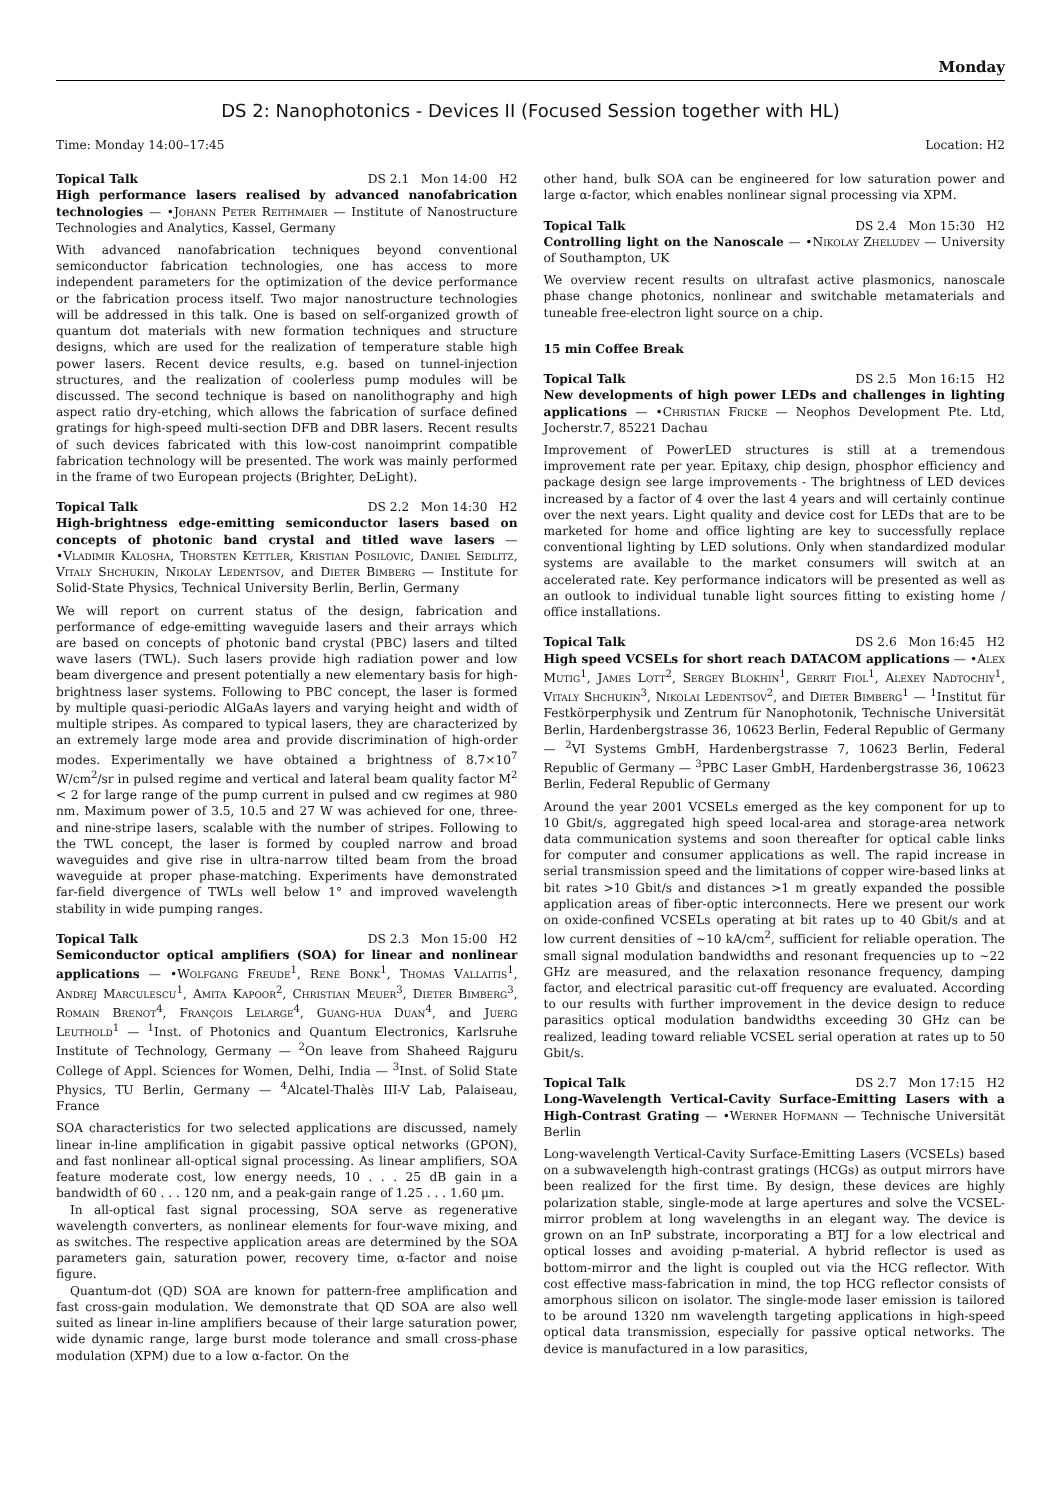Monday
DS 2: Nanophotonics - Devices II (Focused Session together with HL)
Time: Monday 14:00–17:45 Location: H2
Topical Talk DS 2.1 Mon 14:00 H2
High performance lasers realised by advanced nanofabrication technologies — •Johann Peter Reithmaier — Institute of Nanostructure Technologies and Analytics, Kassel, Germany
With advanced nanofabrication techniques beyond conventional semiconductor fabrication technologies, one has access to more independent parameters for the optimization of the device performance or the fabrication process itself. Two major nanostructure technologies will be addressed in this talk. One is based on self-organized growth of quantum dot materials with new formation techniques and structure designs, which are used for the realization of temperature stable high power lasers. Recent device results, e.g. based on tunnel-injection structures, and the realization of coolerless pump modules will be discussed. The second technique is based on nanolithography and high aspect ratio dry-etching, which allows the fabrication of surface defined gratings for high-speed multi-section DFB and DBR lasers. Recent results of such devices fabricated with this low-cost nanoimprint compatible fabrication technology will be presented. The work was mainly performed in the frame of two European projects (Brighter, DeLight).
Topical Talk DS 2.2 Mon 14:30 H2
High-brightness edge-emitting semiconductor lasers based on concepts of photonic band crystal and titled wave lasers — •Vladimir Kalosha, Thorsten Kettler, Kristian Posilovic, Daniel Seidlitz, Vitaly Shchukin, Nikolay Ledentsov, and Dieter Bimberg — Institute for Solid-State Physics, Technical University Berlin, Berlin, Germany
We will report on current status of the design, fabrication and performance of edge-emitting waveguide lasers and their arrays which are based on concepts of photonic band crystal (PBC) lasers and tilted wave lasers (TWL). Such lasers provide high radiation power and low beam divergence and present potentially a new elementary basis for high-brightness laser systems. Following to PBC concept, the laser is formed by multiple quasi-periodic AlGaAs layers and varying height and width of multiple stripes. As compared to typical lasers, they are characterized by an extremely large mode area and provide discrimination of high-order modes. Experimentally we have obtained a brightness of 8.7×10<sup>7</sup> W/cm<sup>2</sup>/sr in pulsed regime and vertical and lateral beam quality factor M<sup>2</sup> < 2 for large range of the pump current in pulsed and cw regimes at 980 nm. Maximum power of 3.5, 10.5 and 27 W was achieved for one, three-and nine-stripe lasers, scalable with the number of stripes. Following to the TWL concept, the laser is formed by coupled narrow and broad waveguides and give rise in ultra-narrow tilted beam from the broad waveguide at proper phase-matching. Experiments have demonstrated far-field divergence of TWLs well below 1° and improved wavelength stability in wide pumping ranges.
Topical Talk DS 2.3 Mon 15:00 H2
Semiconductor optical amplifiers (SOA) for linear and nonlinear applications — •Wolfgang Freude<sup>1</sup>, René Bonk<sup>1</sup>, Thomas Vallaitis<sup>1</sup>, Andrej Marculescu<sup>1</sup>, Amita Kapoor<sup>2</sup>, Christian Meuer<sup>3</sup>, Dieter Bimberg<sup>3</sup>, Romain Brenot<sup>4</sup>, François Lelarge<sup>4</sup>, Guang-hua Duan<sup>4</sup>, and Juerg Leuthold<sup>1</sup> — <sup>1</sup>Inst. of Photonics and Quantum Electronics, Karlsruhe Institute of Technology, Germany — <sup>2</sup>On leave from Shaheed Rajguru College of Appl. Sciences for Women, Delhi, India — <sup>3</sup>Inst. of Solid State Physics, TU Berlin, Germany — <sup>4</sup>Alcatel-Thalès III-V Lab, Palaiseau, France
SOA characteristics for two selected applications are discussed, namely linear in-line amplification in gigabit passive optical networks (GPON), and fast nonlinear all-optical signal processing. As linear amplifiers, SOA feature moderate cost, low energy needs, 10 . . . 25 dB gain in a bandwidth of 60 . . . 120 nm, and a peak-gain range of 1.25 . . . 1.60 μm.
In all-optical fast signal processing, SOA serve as regenerative wavelength converters, as nonlinear elements for four-wave mixing, and as switches. The respective application areas are determined by the SOA parameters gain, saturation power, recovery time, α-factor and noise figure.
Quantum-dot (QD) SOA are known for pattern-free amplification and fast cross-gain modulation. We demonstrate that QD SOA are also well suited as linear in-line amplifiers because of their large saturation power, wide dynamic range, large burst mode tolerance and small cross-phase modulation (XPM) due to a low α-factor. On the
other hand, bulk SOA can be engineered for low saturation power and large α-factor, which enables nonlinear signal processing via XPM.
Topical Talk DS 2.4 Mon 15:30 H2
Controlling light on the Nanoscale — •Nikolay Zheludev — University of Southampton, UK
We overview recent results on ultrafast active plasmonics, nanoscale phase change photonics, nonlinear and switchable metamaterials and tuneable free-electron light source on a chip.
15 min Coffee Break
Topical Talk DS 2.5 Mon 16:15 H2
New developments of high power LEDs and challenges in lighting applications — •Christian Fricke — Neophos Development Pte. Ltd, Jocherstr.7, 85221 Dachau
Improvement of PowerLED structures is still at a tremendous improvement rate per year. Epitaxy, chip design, phosphor efficiency and package design see large improvements - The brightness of LED devices increased by a factor of 4 over the last 4 years and will certainly continue over the next years. Light quality and device cost for LEDs that are to be marketed for home and office lighting are key to successfully replace conventional lighting by LED solutions. Only when standardized modular systems are available to the market consumers will switch at an accelerated rate. Key performance indicators will be presented as well as an outlook to individual tunable light sources fitting to existing home / office installations.
Topical Talk DS 2.6 Mon 16:45 H2
High speed VCSELs for short reach DATACOM applications — •Alex Mutig<sup>1</sup>, James Lott<sup>2</sup>, Sergey Blokhin<sup>1</sup>, Gerrit Fiol<sup>1</sup>, Alexey Nadtochiy<sup>1</sup>, Vitaly Shchukin<sup>3</sup>, Nikolai Ledentsov<sup>2</sup>, and Dieter Bimberg<sup>1</sup> — <sup>1</sup>Institut für Festkörperphysik und Zentrum für Nanophotonik, Technische Universität Berlin, Hardenbergstrasse 36, 10623 Berlin, Federal Republic of Germany — <sup>2</sup>VI Systems GmbH, Hardenbergstrasse 7, 10623 Berlin, Federal Republic of Germany — <sup>3</sup>PBC Laser GmbH, Hardenbergstrasse 36, 10623 Berlin, Federal Republic of Germany
Around the year 2001 VCSELs emerged as the key component for up to 10 Gbit/s, aggregated high speed local-area and storage-area network data communication systems and soon thereafter for optical cable links for computer and consumer applications as well. The rapid increase in serial transmission speed and the limitations of copper wire-based links at bit rates >10 Gbit/s and distances >1 m greatly expanded the possible application areas of fiber-optic interconnects. Here we present our work on oxide-confined VCSELs operating at bit rates up to 40 Gbit/s and at low current densities of ∼10 kA/cm<sup>2</sup>, sufficient for reliable operation. The small signal modulation bandwidths and resonant frequencies up to ∼22 GHz are measured, and the relaxation resonance frequency, damping factor, and electrical parasitic cut-off frequency are evaluated. According to our results with further improvement in the device design to reduce parasitics optical modulation bandwidths exceeding 30 GHz can be realized, leading toward reliable VCSEL serial operation at rates up to 50 Gbit/s.
Topical Talk DS 2.7 Mon 17:15 H2
Long-Wavelength Vertical-Cavity Surface-Emitting Lasers with a High-Contrast Grating — •Werner Hofmann — Technische Universität Berlin
Long-wavelength Vertical-Cavity Surface-Emitting Lasers (VCSELs) based on a subwavelength high-contrast gratings (HCGs) as output mirrors have been realized for the first time. By design, these devices are highly polarization stable, single-mode at large apertures and solve the VCSEL-mirror problem at long wavelengths in an elegant way. The device is grown on an InP substrate, incorporating a BTJ for a low electrical and optical losses and avoiding p-material. A hybrid reflector is used as bottom-mirror and the light is coupled out via the HCG reflector. With cost effective mass-fabrication in mind, the top HCG reflector consists of amorphous silicon on isolator. The single-mode laser emission is tailored to be around 1320 nm wavelength targeting applications in high-speed optical data transmission, especially for passive optical networks. The device is manufactured in a low parasitics,